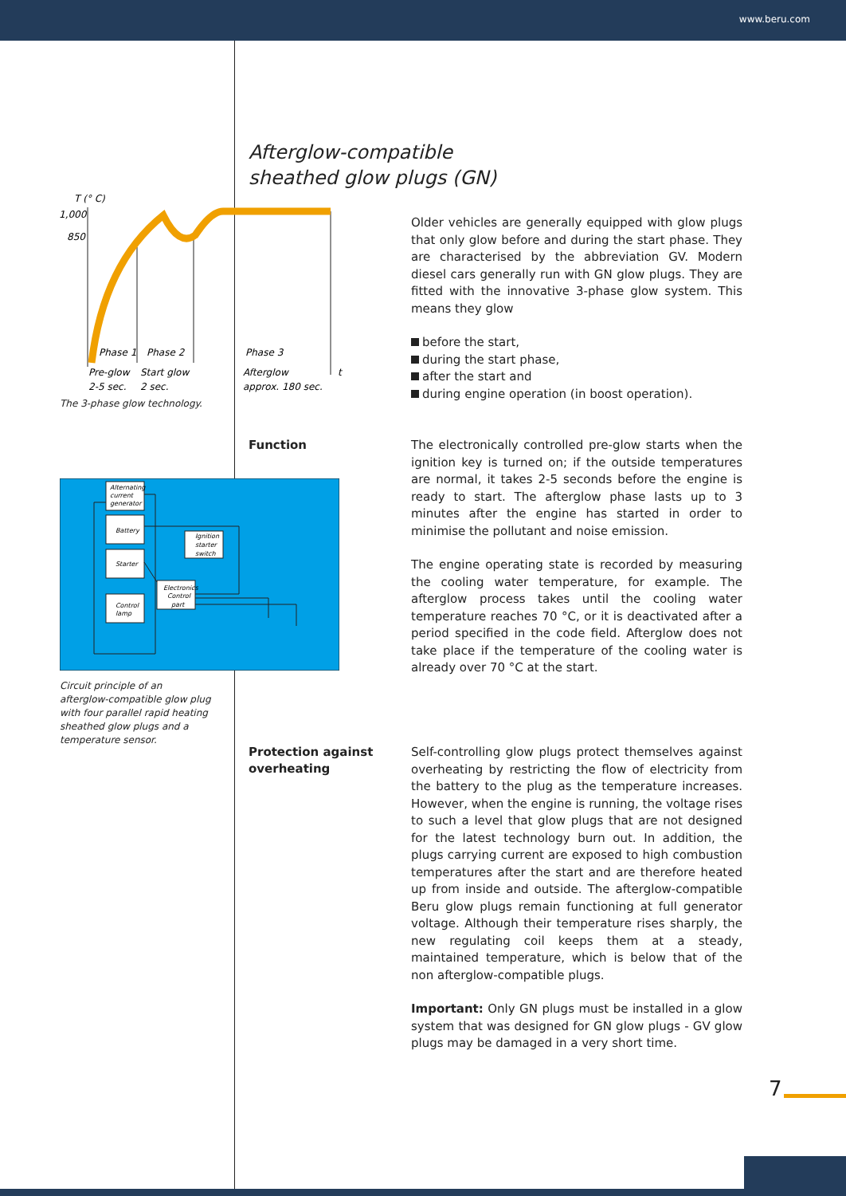www.beru.com
Afterglow-compatible
sheathed glow plugs (GN)
T (° C)
1,000
850
Phase 1
Phase 2
Phase 3
Pre-glow
Start glow
Afterglow
t
2-5 sec.
2 sec.
approx. 180 sec.
The 3-phase glow technology.
Alternating
current
generator
Battery
Starter
Control
lamp
Ignition
starter
switch
Electronics
Control
part
Circuit principle of an afterglow-compatible glow plug with four parallel rapid heating sheathed glow plugs and a temperature sensor.
Older vehicles are generally equipped with glow plugs that only glow before and during the start phase. They are characterised by the abbreviation GV. Modern diesel cars generally run with GN glow plugs. They are fitted with the innovative 3-phase glow system. This means they glow
before the start,
during the start phase,
after the start and
during engine operation (in boost operation).
Function
The electronically controlled pre-glow starts when the ignition key is turned on; if the outside temperatures are normal, it takes 2-5 seconds before the engine is ready to start. The afterglow phase lasts up to 3 minutes after the engine has started in order to minimise the pollutant and noise emission.
The engine operating state is recorded by measuring the cooling water temperature, for example. The afterglow process takes until the cooling water temperature reaches 70 °C, or it is deactivated after a period specified in the code field. Afterglow does not take place if the temperature of the cooling water is already over 70 °C at the start.
Protection against
overheating
Self-controlling glow plugs protect themselves against overheating by restricting the flow of electricity from the battery to the plug as the temperature increases. However, when the engine is running, the voltage rises to such a level that glow plugs that are not designed for the latest technology burn out. In addition, the plugs carrying current are exposed to high combustion temperatures after the start and are therefore heated up from inside and outside. The afterglow-compatible Beru glow plugs remain functioning at full generator voltage. Although their temperature rises sharply, the new regulating coil keeps them at a steady, maintained temperature, which is below that of the non afterglow-compatible plugs.
Important: Only GN plugs must be installed in a glow system that was designed for GN glow plugs - GV glow plugs may be damaged in a very short time.
7